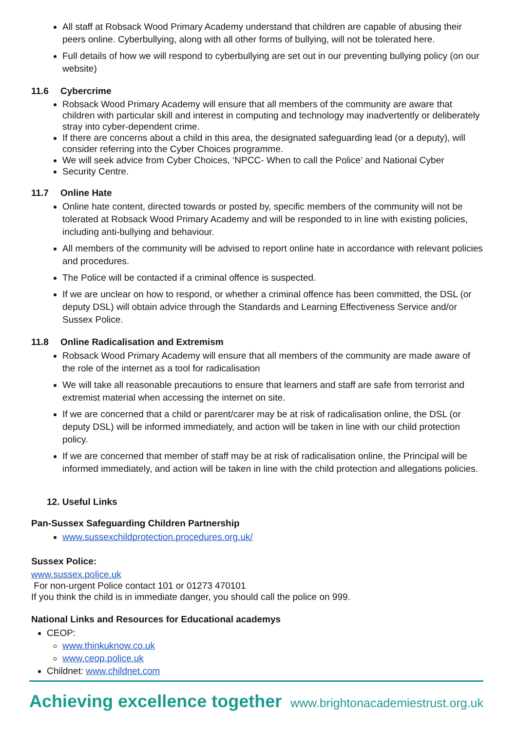All staff at Robsack Wood Primary Academy understand that children are capable of abusing their peers online. Cyberbullying, along with all other forms of bullying, will not be tolerated here.
Full details of how we will respond to cyberbullying are set out in our preventing bullying policy (on our website)
11.6 Cybercrime
Robsack Wood Primary Academy will ensure that all members of the community are aware that children with particular skill and interest in computing and technology may inadvertently or deliberately stray into cyber-dependent crime.
If there are concerns about a child in this area, the designated safeguarding lead (or a deputy), will consider referring into the Cyber Choices programme.
We will seek advice from Cyber Choices, ‘NPCC- When to call the Police’ and National Cyber
Security Centre.
11.7 Online Hate
Online hate content, directed towards or posted by, specific members of the community will not be tolerated at Robsack Wood Primary Academy and will be responded to in line with existing policies, including anti-bullying and behaviour.
All members of the community will be advised to report online hate in accordance with relevant policies and procedures.
The Police will be contacted if a criminal offence is suspected.
If we are unclear on how to respond, or whether a criminal offence has been committed, the DSL (or deputy DSL) will obtain advice through the Standards and Learning Effectiveness Service and/or Sussex Police.
11.8 Online Radicalisation and Extremism
Robsack Wood Primary Academy will ensure that all members of the community are made aware of the role of the internet as a tool for radicalisation
We will take all reasonable precautions to ensure that learners and staff are safe from terrorist and extremist material when accessing the internet on site.
If we are concerned that a child or parent/carer may be at risk of radicalisation online, the DSL (or deputy DSL) will be informed immediately, and action will be taken in line with our child protection policy.
If we are concerned that member of staff may be at risk of radicalisation online, the Principal will be informed immediately, and action will be taken in line with the child protection and allegations policies.
12. Useful Links
Pan-Sussex Safeguarding Children Partnership
www.sussexchildprotection.procedures.org.uk/
Sussex Police:
www.sussex.police.uk
For non-urgent Police contact 101 or 01273 470101
If you think the child is in immediate danger, you should call the police on 999.
National Links and Resources for Educational academys
CEOP:
www.thinkuknow.co.uk
www.ceop.police.uk
Childnet: www.childnet.com
Achieving excellence together www.brightonacademiestrust.org.uk